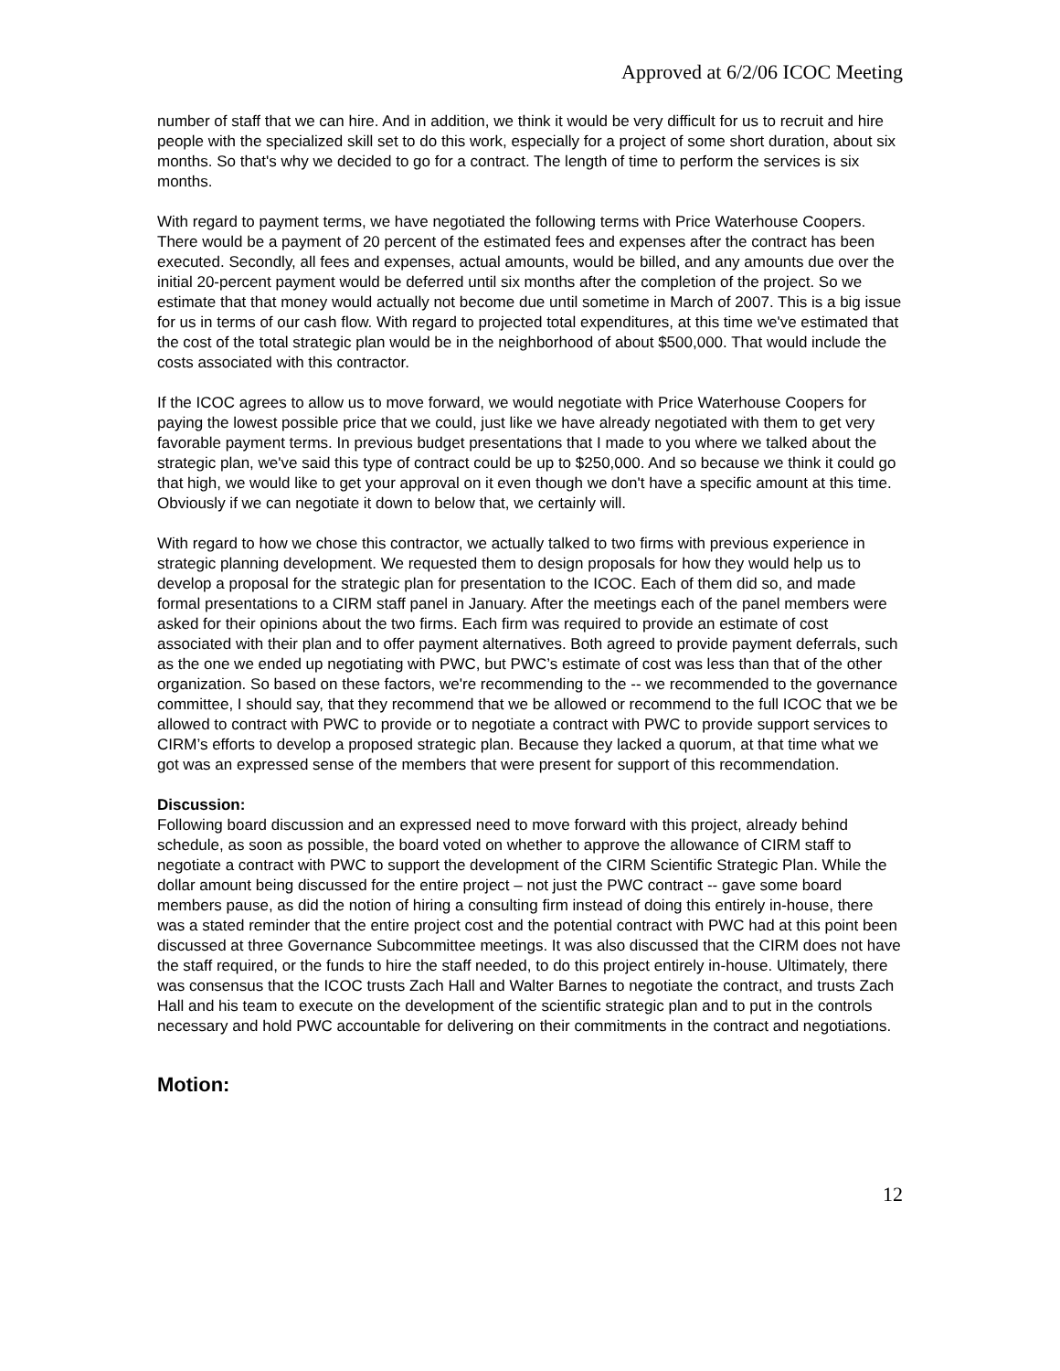Approved at 6/2/06 ICOC Meeting
number of staff that we can hire. And in addition, we think it would be very difficult for us to recruit and hire people with the specialized skill set to do this work, especially for a project of some short duration, about six months. So that's why we decided to go for a contract. The length of time to perform the services is six months.
With regard to payment terms, we have negotiated the following terms with Price Waterhouse Coopers. There would be a payment of 20 percent of the estimated fees and expenses after the contract has been executed. Secondly, all fees and expenses, actual amounts, would be billed, and any amounts due over the initial 20-percent payment would be deferred until six months after the completion of the project. So we estimate that that money would actually not become due until sometime in March of 2007. This is a big issue for us in terms of our cash flow. With regard to projected total expenditures, at this time we've estimated that the cost of the total strategic plan would be in the neighborhood of about $500,000. That would include the costs associated with this contractor.
If the ICOC agrees to allow us to move forward, we would negotiate with Price Waterhouse Coopers for paying the lowest possible price that we could, just like we have already negotiated with them to get very favorable payment terms. In previous budget presentations that I made to you where we talked about the strategic plan, we've said this type of contract could be up to $250,000. And so because we think it could go that high, we would like to get your approval on it even though we don't have a specific amount at this time. Obviously if we can negotiate it down to below that, we certainly will.
With regard to how we chose this contractor, we actually talked to two firms with previous experience in strategic planning development. We requested them to design proposals for how they would help us to develop a proposal for the strategic plan for presentation to the ICOC. Each of them did so, and made formal presentations to a CIRM staff panel in January. After the meetings each of the panel members were asked for their opinions about the two firms. Each firm was required to provide an estimate of cost associated with their plan and to offer payment alternatives. Both agreed to provide payment deferrals, such as the one we ended up negotiating with PWC, but PWC’s estimate of cost was less than that of the other organization. So based on these factors, we're recommending to the -- we recommended to the governance committee, I should say, that they recommend that we be allowed or recommend to the full ICOC that we be allowed to contract with PWC to provide or to negotiate a contract with PWC to provide support services to CIRM’s efforts to develop a proposed strategic plan. Because they lacked a quorum, at that time what we got was an expressed sense of the members that were present for support of this recommendation.
Discussion:
Following board discussion and an expressed need to move forward with this project, already behind schedule, as soon as possible, the board voted on whether to approve the allowance of CIRM staff to negotiate a contract with PWC to support the development of the CIRM Scientific Strategic Plan. While the dollar amount being discussed for the entire project – not just the PWC contract -- gave some board members pause, as did the notion of hiring a consulting firm instead of doing this entirely in-house, there was a stated reminder that the entire project cost and the potential contract with PWC had at this point been discussed at three Governance Subcommittee meetings. It was also discussed that the CIRM does not have the staff required, or the funds to hire the staff needed, to do this project entirely in-house. Ultimately, there was consensus that the ICOC trusts Zach Hall and Walter Barnes to negotiate the contract, and trusts Zach Hall and his team to execute on the development of the scientific strategic plan and to put in the controls necessary and hold PWC accountable for delivering on their commitments in the contract and negotiations.
Motion:
12